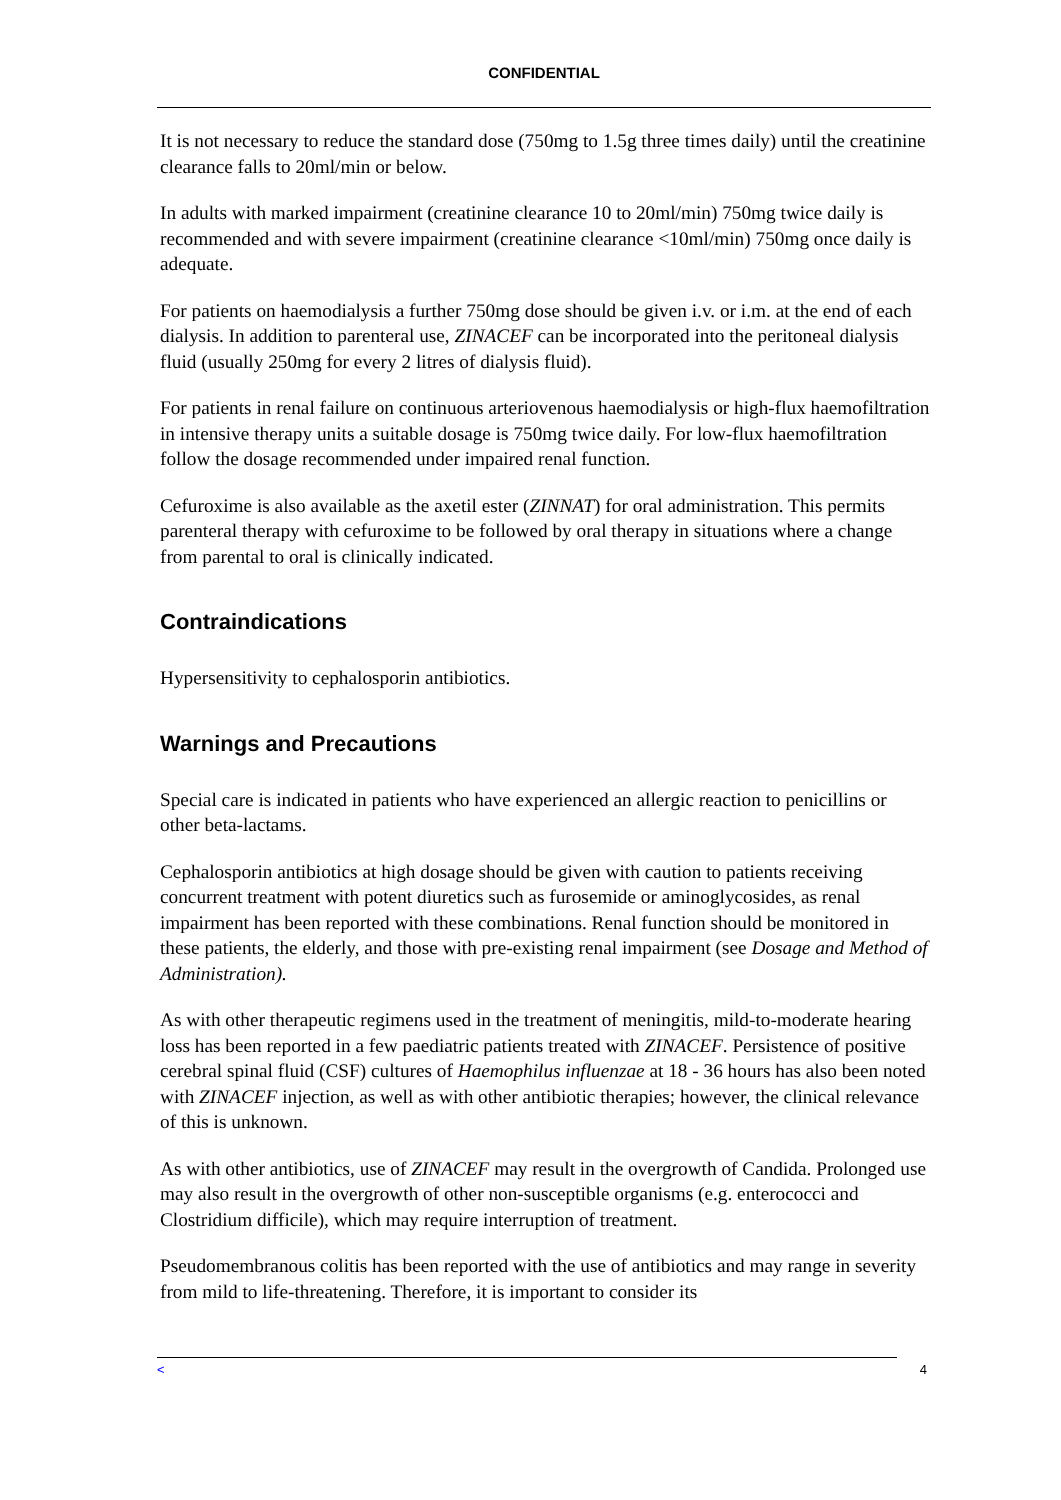CONFIDENTIAL
It is not necessary to reduce the standard dose (750mg to 1.5g three times daily) until the creatinine clearance falls to 20ml/min or below.
In adults with marked impairment (creatinine clearance 10 to 20ml/min) 750mg twice daily is recommended and with severe impairment (creatinine clearance <10ml/min) 750mg once daily is adequate.
For patients on haemodialysis a further 750mg dose should be given i.v. or i.m. at the end of each dialysis. In addition to parenteral use, ZINACEF can be incorporated into the peritoneal dialysis fluid (usually 250mg for every 2 litres of dialysis fluid).
For patients in renal failure on continuous arteriovenous haemodialysis or high-flux haemofiltration in intensive therapy units a suitable dosage is 750mg twice daily. For low-flux haemofiltration follow the dosage recommended under impaired renal function.
Cefuroxime is also available as the axetil ester (ZINNAT) for oral administration. This permits parenteral therapy with cefuroxime to be followed by oral therapy in situations where a change from parental to oral is clinically indicated.
Contraindications
Hypersensitivity to cephalosporin antibiotics.
Warnings and Precautions
Special care is indicated in patients who have experienced an allergic reaction to penicillins or other beta-lactams.
Cephalosporin antibiotics at high dosage should be given with caution to patients receiving concurrent treatment with potent diuretics such as furosemide or aminoglycosides, as renal impairment has been reported with these combinations. Renal function should be monitored in these patients, the elderly, and those with pre-existing renal impairment (see Dosage and Method of Administration).
As with other therapeutic regimens used in the treatment of meningitis, mild-to-moderate hearing loss has been reported in a few paediatric patients treated with ZINACEF. Persistence of positive cerebral spinal fluid (CSF) cultures of Haemophilus influenzae at 18 - 36 hours has also been noted with ZINACEF injection, as well as with other antibiotic therapies; however, the clinical relevance of this is unknown.
As with other antibiotics, use of ZINACEF may result in the overgrowth of Candida. Prolonged use may also result in the overgrowth of other non-susceptible organisms (e.g. enterococci and Clostridium difficile), which may require interruption of treatment.
Pseudomembranous colitis has been reported with the use of antibiotics and may range in severity from mild to life-threatening. Therefore, it is important to consider its
< 4